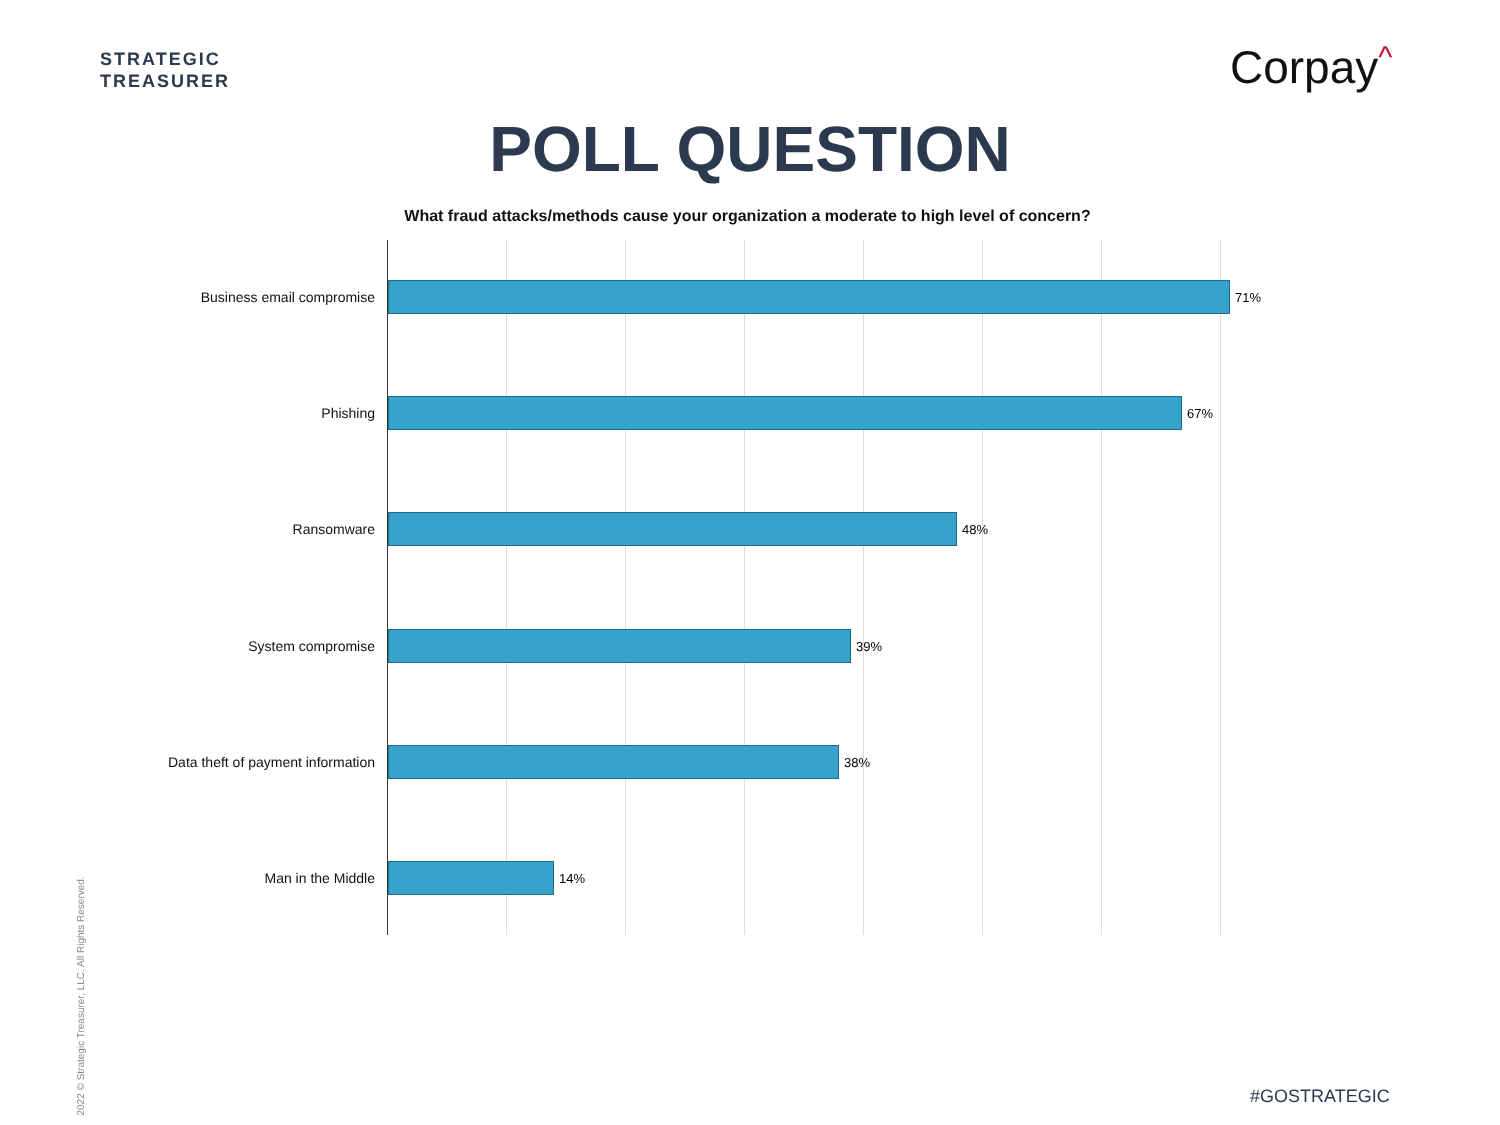STRATEGIC
TREASURER
Corpay^
POLL QUESTION
What fraud attacks/methods cause your organization a moderate to high level of concern?
Business email compromise 71%
Phishing 67%
Ransomware 48%
System compromise 39%
Data theft of payment information 38%
Man in the Middle 14%
2022 © Strategic Treasurer, LLC. All Rights Reserved.
#GOSTRATEGIC